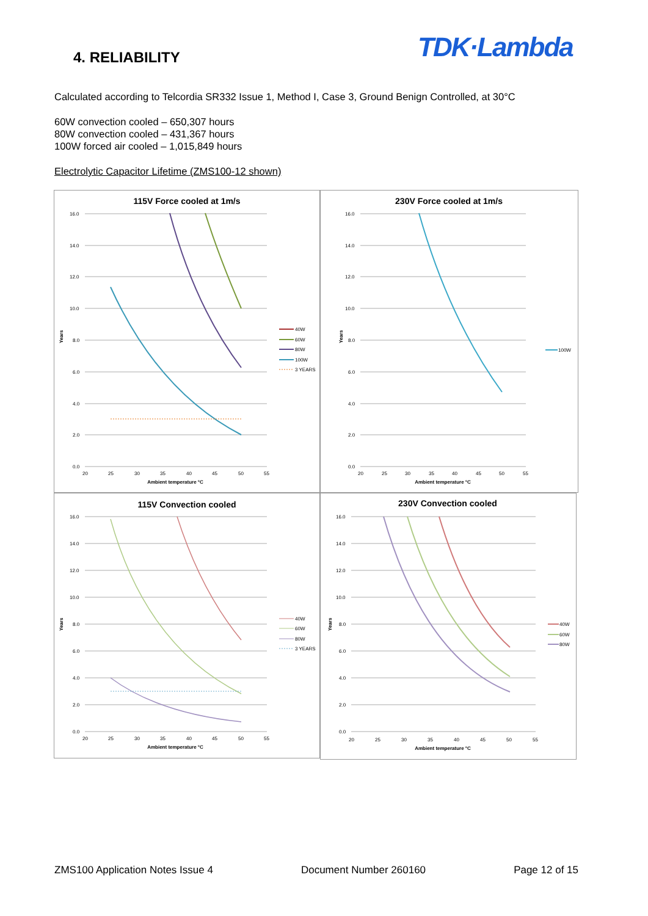TDK·Lambda
4. RELIABILITY
Calculated according to Telcordia SR332 Issue 1, Method I, Case 3, Ground Benign Controlled, at 30°C
60W convection cooled – 650,307 hours
80W convection cooled – 431,367 hours
100W forced air cooled – 1,015,849 hours
Electrolytic Capacitor Lifetime (ZMS100-12 shown)
115V Force cooled at 1m/s
Years
16.0
14.0
12.0
10.0
8.0
6.0
4.0
2.0
0.0
20
25
30
35
40
45
50
55
Ambient temperature °C
40W
60W
80W
100W
3 YEARS
230V Force cooled at 1m/s
Years
16.0
14.0
12.0
10.0
8.0
6.0
4.0
2.0
0.0
20
25
30
35
40
45
50
55
Ambient temperature °C
100W
115V Convection cooled
Years
16.0
14.0
12.0
10.0
8.0
6.0
4.0
2.0
0.0
20
25
30
35
40
45
50
55
Ambient temperature °C
40W
60W
80W
3 YEARS
230V Convection cooled
Years
16.0
14.0
12.0
10.0
8.0
6.0
4.0
2.0
0.0
20
25
30
35
40
45
50
55
Ambient temperature °C
40W
60W
80W
ZMS100 Application Notes Issue 4 Document Number 260160 Page 12 of 15